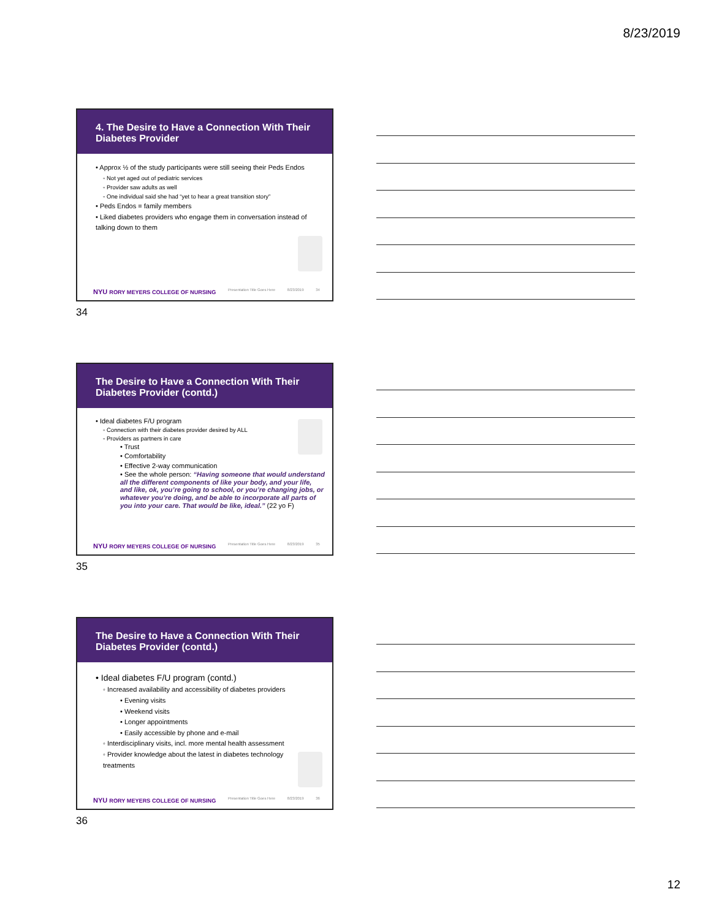8/23/2019
4. The Desire to Have a Connection With Their Diabetes Provider
• Approx ½ of the study participants were still seeing their Peds Endos
◦ Not yet aged out of pediatric services
◦ Provider saw adults as well
◦ One individual said she had “yet to hear a great transition story”
• Peds Endos = family members
• Liked diabetes providers who engage them in conversation instead of talking down to them
NYU RORY MEYERS COLLEGE OF NURSING Presentation Title Goes Here 8/23/2019 34
34
The Desire to Have a Connection With Their Diabetes Provider (contd.)
• Ideal diabetes F/U program
◦ Connection with their diabetes provider desired by ALL
◦ Providers as partners in care
• Trust
• Comfortability
• Effective 2-way communication
• See the whole person: “Having someone that would understand all the different components of like your body, and your life, and like, ok, you’re going to school, or you’re changing jobs, or whatever you’re doing, and be able to incorporate all parts of you into your care. That would be like, ideal.” (22 yo F)
NYU RORY MEYERS COLLEGE OF NURSING Presentation Title Goes Here 8/23/2019 35
35
The Desire to Have a Connection With Their Diabetes Provider (contd.)
• Ideal diabetes F/U program (contd.)
◦ Increased availability and accessibility of diabetes providers
• Evening visits
• Weekend visits
• Longer appointments
• Easily accessible by phone and e-mail
◦ Interdisciplinary visits, incl. more mental health assessment
◦ Provider knowledge about the latest in diabetes technology treatments
NYU RORY MEYERS COLLEGE OF NURSING Presentation Title Goes Here 8/23/2019 36
36
12